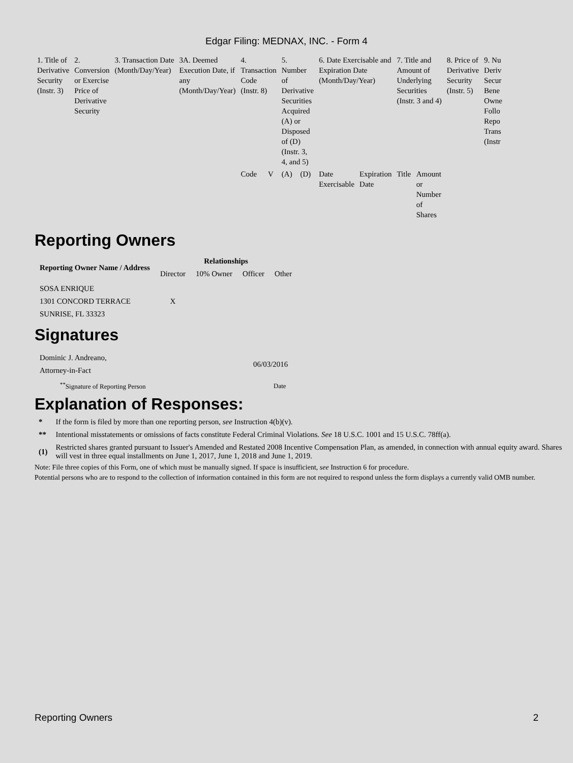Edgar Filing: MEDNAX, INC. - Form 4
| 1. Title of Derivative Security (Instr. 3) | 2. Conversion or Exercise Price of Derivative Security | 3. Transaction Date (Month/Day/Year) | 3A. Deemed Execution Date, if any (Month/Day/Year) | 4. Transaction Code (Instr. 8) | | 5. Number of Derivative Securities Acquired (A) or Disposed of (D) (Instr. 3, 4, and 5) | | 6. Date Exercisable and Expiration Date (Month/Day/Year) | | 7. Title and Amount of Underlying Securities (Instr. 3 and 4) | | 8. Price of Derivative Security (Instr. 5) | 9. Nu Deriv Secur Bene Owne Follo Repo Trans (Instr |
| | | | | Code | V | (A) | (D) | Date Exercisable | Expiration Date | Title | Amount or Number of Shares | | |
Reporting Owners
| Reporting Owner Name / Address | Relationships | | | |
| --- | --- | --- | --- | --- |
| | Director | 10% Owner | Officer | Other |
| SOSA ENRIQUE 1301 CONCORD TERRACE SUNRISE, FL 33323 | X | | | |
Signatures
| Dominic J. Andreano, Attorney-in-Fact | 06/03/2016 |
| <sup>**</sup> Signature of Reporting Person | Date |
Explanation of Responses:
| * | If the form is filed by more than one reporting person, see Instruction 4(b)(v). |
| ** | Intentional misstatements or omissions of facts constitute Federal Criminal Violations. See 18 U.S.C. 1001 and 15 U.S.C. 78ff(a). |
| (1) | Restricted shares granted pursuant to Issuer's Amended and Restated 2008 Incentive Compensation Plan, as amended, in connection with annual equity award. Shares will vest in three equal installments on June 1, 2017, June 1, 2018 and June 1, 2019. |
Note: File three copies of this Form, one of which must be manually signed. If space is insufficient, see Instruction 6 for procedure.
Potential persons who are to respond to the collection of information contained in this form are not required to respond unless the form displays a currently valid OMB number.
Reporting Owners 2